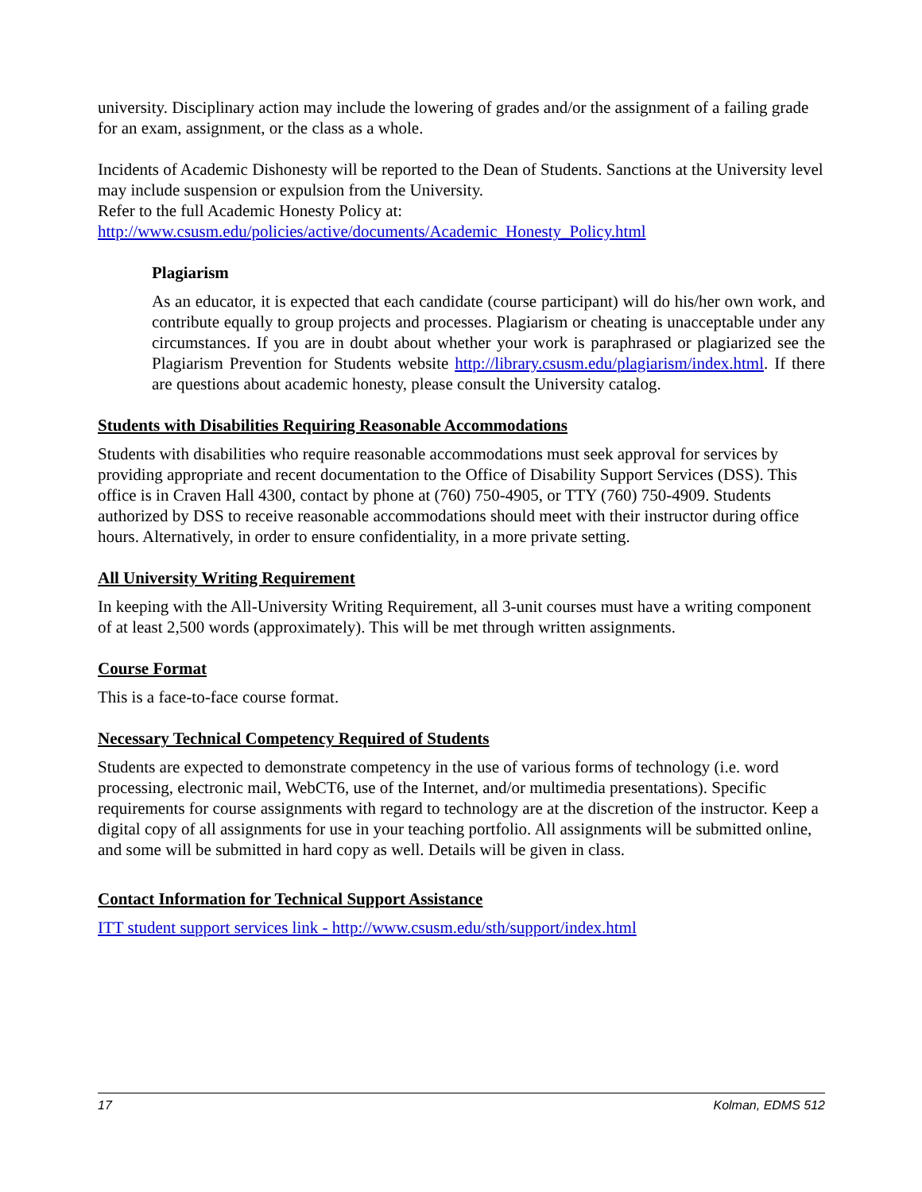university. Disciplinary action may include the lowering of grades and/or the assignment of a failing grade for an exam, assignment, or the class as a whole.
Incidents of Academic Dishonesty will be reported to the Dean of Students. Sanctions at the University level may include suspension or expulsion from the University.
Refer to the full Academic Honesty Policy at:
http://www.csusm.edu/policies/active/documents/Academic_Honesty_Policy.html
Plagiarism
As an educator, it is expected that each candidate (course participant) will do his/her own work, and contribute equally to group projects and processes. Plagiarism or cheating is unacceptable under any circumstances. If you are in doubt about whether your work is paraphrased or plagiarized see the Plagiarism Prevention for Students website http://library.csusm.edu/plagiarism/index.html. If there are questions about academic honesty, please consult the University catalog.
Students with Disabilities Requiring Reasonable Accommodations
Students with disabilities who require reasonable accommodations must seek approval for services by providing appropriate and recent documentation to the Office of Disability Support Services (DSS). This office is in Craven Hall 4300, contact by phone at (760) 750-4905, or TTY (760) 750-4909. Students authorized by DSS to receive reasonable accommodations should meet with their instructor during office hours. Alternatively, in order to ensure confidentiality, in a more private setting.
All University Writing Requirement
In keeping with the All-University Writing Requirement, all 3-unit courses must have a writing component of at least 2,500 words (approximately). This will be met through written assignments.
Course Format
This is a face-to-face course format.
Necessary Technical Competency Required of Students
Students are expected to demonstrate competency in the use of various forms of technology (i.e. word processing, electronic mail, WebCT6, use of the Internet, and/or multimedia presentations). Specific requirements for course assignments with regard to technology are at the discretion of the instructor. Keep a digital copy of all assignments for use in your teaching portfolio. All assignments will be submitted online, and some will be submitted in hard copy as well. Details will be given in class.
Contact Information for Technical Support Assistance
ITT student support services link - http://www.csusm.edu/sth/support/index.html
17 Kolman, EDMS 512